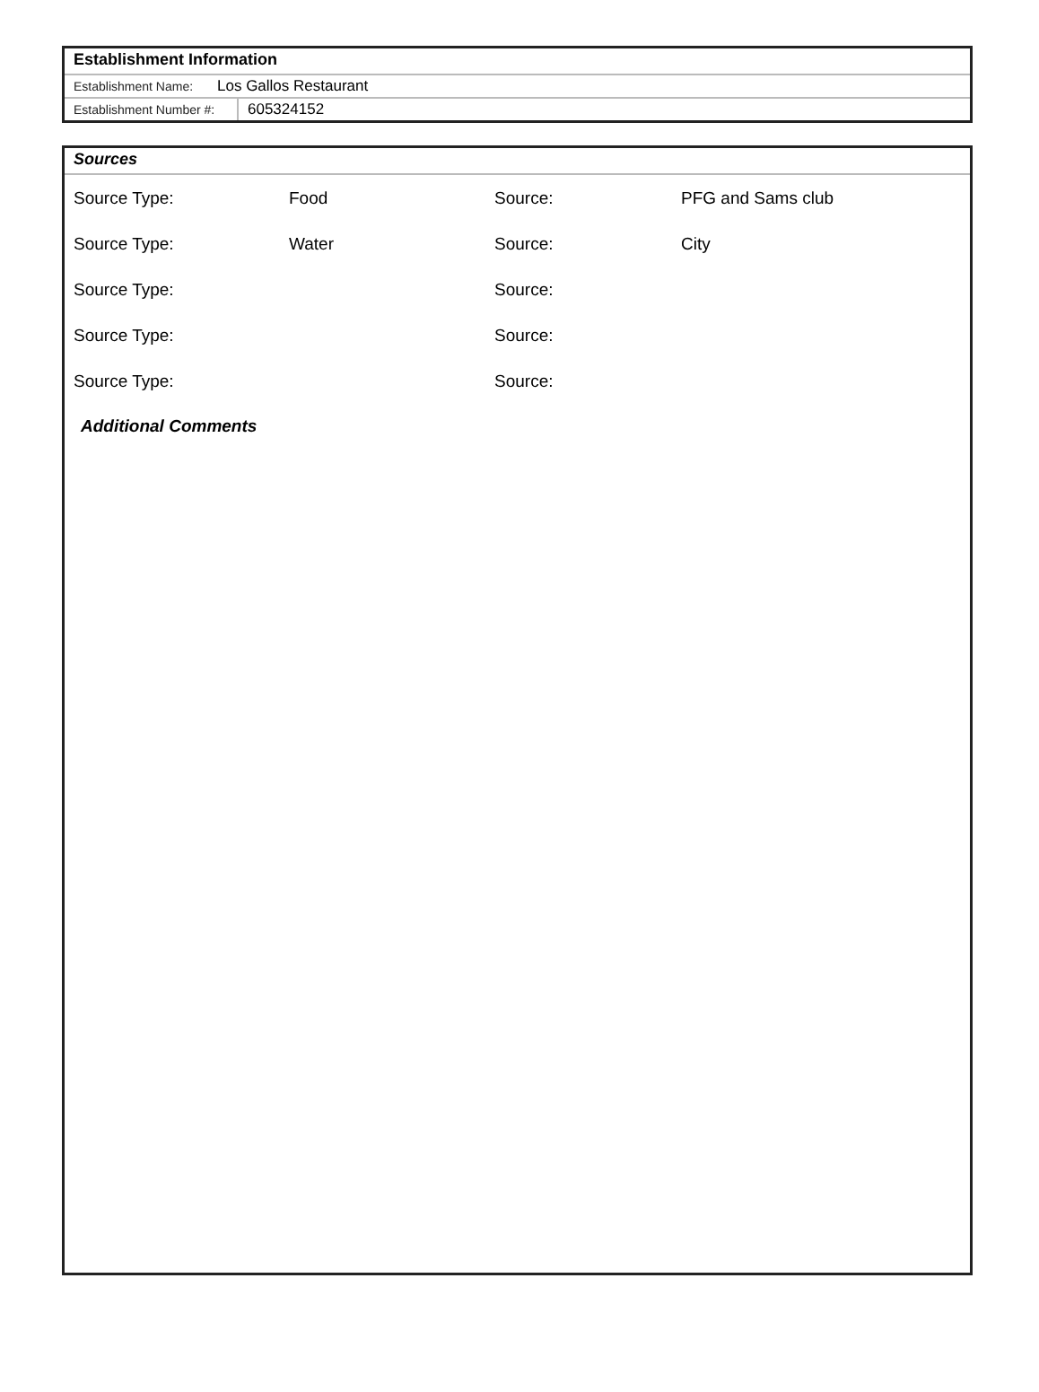Establishment Information
Establishment Name: Los Gallos Restaurant
Establishment Number #: 605324152
Sources
Source Type: Food Source: PFG and Sams club
Source Type: Water Source: City
Source Type: Source:
Source Type: Source:
Source Type: Source:
Additional Comments